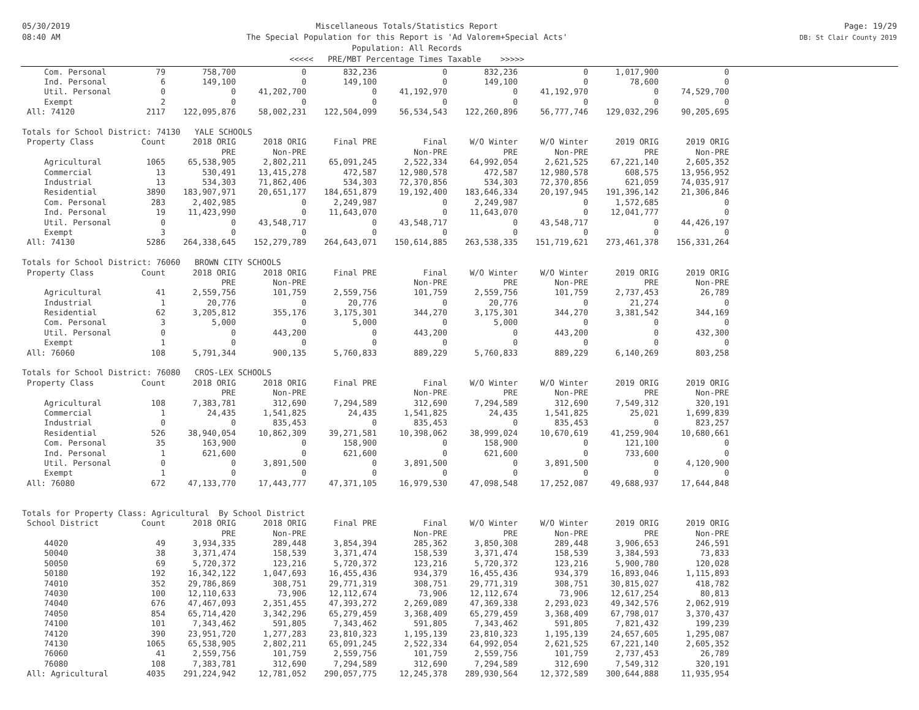05/30/2019
08:40 AM
Miscellaneous Totals/Statistics Report
The Special Population for this Report is 'Ad Valorem+Special Acts'
Population: All Records
<<<<< PRE/MBT Percentage Times Taxable >>>>>
Page: 19/29
DB: St Clair County 2019
| Com. Personal | 79 | 758,700 | 0 | 832,236 | 0 | 832,236 | 0 | 1,017,900 | 0 |
| Ind. Personal | 6 | 149,100 | 0 | 149,100 | 0 | 149,100 | 0 | 78,600 | 0 |
| Util. Personal | 0 | 0 | 41,202,700 | 0 | 41,192,970 | 0 | 41,192,970 | 0 | 74,529,700 |
| Exempt | 2 | 0 | 0 | 0 | 0 | 0 | 0 | 0 | 0 |
| All: 74120 | 2117 | 122,095,876 | 58,002,231 | 122,504,099 | 56,534,543 | 122,260,896 | 56,777,746 | 129,032,296 | 90,205,695 |
| Totals for School District: 74130 YALE SCHOOLS | | | | | | | | | |
| Property Class | Count | 2018 ORIG | 2018 ORIG | Final PRE | Final | W/O Winter | W/O Winter | 2019 ORIG | 2019 ORIG |
| | | PRE | Non-PRE | | Non-PRE | PRE | Non-PRE | PRE | Non-PRE |
| Agricultural | 1065 | 65,538,905 | 2,802,211 | 65,091,245 | 2,522,334 | 64,992,054 | 2,621,525 | 67,221,140 | 2,605,352 |
| Commercial | 13 | 530,491 | 13,415,278 | 472,587 | 12,980,578 | 472,587 | 12,980,578 | 608,575 | 13,956,952 |
| Industrial | 13 | 534,303 | 71,862,406 | 534,303 | 72,370,856 | 534,303 | 72,370,856 | 621,059 | 74,035,917 |
| Residential | 3890 | 183,907,971 | 20,651,177 | 184,651,879 | 19,192,400 | 183,646,334 | 20,197,945 | 191,396,142 | 21,306,846 |
| Com. Personal | 283 | 2,402,985 | 0 | 2,249,987 | 0 | 2,249,987 | 0 | 1,572,685 | 0 |
| Ind. Personal | 19 | 11,423,990 | 0 | 11,643,070 | 0 | 11,643,070 | 0 | 12,041,777 | 0 |
| Util. Personal | 0 | 0 | 43,548,717 | 0 | 43,548,717 | 0 | 43,548,717 | 0 | 44,426,197 |
| Exempt | 3 | 0 | 0 | 0 | 0 | 0 | 0 | 0 | 0 |
| All: 74130 | 5286 | 264,338,645 | 152,279,789 | 264,643,071 | 150,614,885 | 263,538,335 | 151,719,621 | 273,461,378 | 156,331,264 |
| Totals for School District: 76060 BROWN CITY SCHOOLS | | | | | | | | | |
| Property Class | Count | 2018 ORIG | 2018 ORIG | Final PRE | Final | W/O Winter | W/O Winter | 2019 ORIG | 2019 ORIG |
| | | PRE | Non-PRE | | Non-PRE | PRE | Non-PRE | PRE | Non-PRE |
| Agricultural | 41 | 2,559,756 | 101,759 | 2,559,756 | 101,759 | 2,559,756 | 101,759 | 2,737,453 | 26,789 |
| Industrial | 1 | 20,776 | 0 | 20,776 | 0 | 20,776 | 0 | 21,274 | 0 |
| Residential | 62 | 3,205,812 | 355,176 | 3,175,301 | 344,270 | 3,175,301 | 344,270 | 3,381,542 | 344,169 |
| Com. Personal | 3 | 5,000 | 0 | 5,000 | 0 | 5,000 | 0 | 0 | 0 |
| Util. Personal | 0 | 0 | 443,200 | 0 | 443,200 | 0 | 443,200 | 0 | 432,300 |
| Exempt | 1 | 0 | 0 | 0 | 0 | 0 | 0 | 0 | 0 |
| All: 76060 | 108 | 5,791,344 | 900,135 | 5,760,833 | 889,229 | 5,760,833 | 889,229 | 6,140,269 | 803,258 |
| Totals for School District: 76080 CROS-LEX SCHOOLS | | | | | | | | | |
| Property Class | Count | 2018 ORIG | 2018 ORIG | Final PRE | Final | W/O Winter | W/O Winter | 2019 ORIG | 2019 ORIG |
| | | PRE | Non-PRE | | Non-PRE | PRE | Non-PRE | PRE | Non-PRE |
| Agricultural | 108 | 7,383,781 | 312,690 | 7,294,589 | 312,690 | 7,294,589 | 312,690 | 7,549,312 | 320,191 |
| Commercial | 1 | 24,435 | 1,541,825 | 24,435 | 1,541,825 | 24,435 | 1,541,825 | 25,021 | 1,699,839 |
| Industrial | 0 | 0 | 835,453 | 0 | 835,453 | 0 | 835,453 | 0 | 823,257 |
| Residential | 526 | 38,940,054 | 10,862,309 | 39,271,581 | 10,398,062 | 38,999,024 | 10,670,619 | 41,259,904 | 10,680,661 |
| Com. Personal | 35 | 163,900 | 0 | 158,900 | 0 | 158,900 | 0 | 121,100 | 0 |
| Ind. Personal | 1 | 621,600 | 0 | 621,600 | 0 | 621,600 | 0 | 733,600 | 0 |
| Util. Personal | 0 | 0 | 3,891,500 | 0 | 3,891,500 | 0 | 3,891,500 | 0 | 4,120,900 |
| Exempt | 1 | 0 | 0 | 0 | 0 | 0 | 0 | 0 | 0 |
| All: 76080 | 672 | 47,133,770 | 17,443,777 | 47,371,105 | 16,979,530 | 47,098,548 | 17,252,087 | 49,688,937 | 17,644,848 |
| Totals for Property Class: Agricultural By School District | | | | | | | | | |
| School District | Count | 2018 ORIG | 2018 ORIG | Final PRE | Final | W/O Winter | W/O Winter | 2019 ORIG | 2019 ORIG |
| | | PRE | Non-PRE | | Non-PRE | PRE | Non-PRE | PRE | Non-PRE |
| 44020 | 49 | 3,934,335 | 289,448 | 3,854,394 | 285,362 | 3,850,308 | 289,448 | 3,906,653 | 246,591 |
| 50040 | 38 | 3,371,474 | 158,539 | 3,371,474 | 158,539 | 3,371,474 | 158,539 | 3,384,593 | 73,833 |
| 50050 | 69 | 5,720,372 | 123,216 | 5,720,372 | 123,216 | 5,720,372 | 123,216 | 5,900,780 | 120,028 |
| 50180 | 192 | 16,342,122 | 1,047,693 | 16,455,436 | 934,379 | 16,455,436 | 934,379 | 16,893,046 | 1,115,893 |
| 74010 | 352 | 29,786,869 | 308,751 | 29,771,319 | 308,751 | 29,771,319 | 308,751 | 30,815,027 | 418,782 |
| 74030 | 100 | 12,110,633 | 73,906 | 12,112,674 | 73,906 | 12,112,674 | 73,906 | 12,617,254 | 80,813 |
| 74040 | 676 | 47,467,093 | 2,351,455 | 47,393,272 | 2,269,089 | 47,369,338 | 2,293,023 | 49,342,576 | 2,062,919 |
| 74050 | 854 | 65,714,420 | 3,342,296 | 65,279,459 | 3,368,409 | 65,279,459 | 3,368,409 | 67,798,017 | 3,370,437 |
| 74100 | 101 | 7,343,462 | 591,805 | 7,343,462 | 591,805 | 7,343,462 | 591,805 | 7,821,432 | 199,239 |
| 74120 | 390 | 23,951,720 | 1,277,283 | 23,810,323 | 1,195,139 | 23,810,323 | 1,195,139 | 24,657,605 | 1,295,087 |
| 74130 | 1065 | 65,538,905 | 2,802,211 | 65,091,245 | 2,522,334 | 64,992,054 | 2,621,525 | 67,221,140 | 2,605,352 |
| 76060 | 41 | 2,559,756 | 101,759 | 2,559,756 | 101,759 | 2,559,756 | 101,759 | 2,737,453 | 26,789 |
| 76080 | 108 | 7,383,781 | 312,690 | 7,294,589 | 312,690 | 7,294,589 | 312,690 | 7,549,312 | 320,191 |
| All: Agricultural | 4035 | 291,224,942 | 12,781,052 | 290,057,775 | 12,245,378 | 289,930,564 | 12,372,589 | 300,644,888 | 11,935,954 |